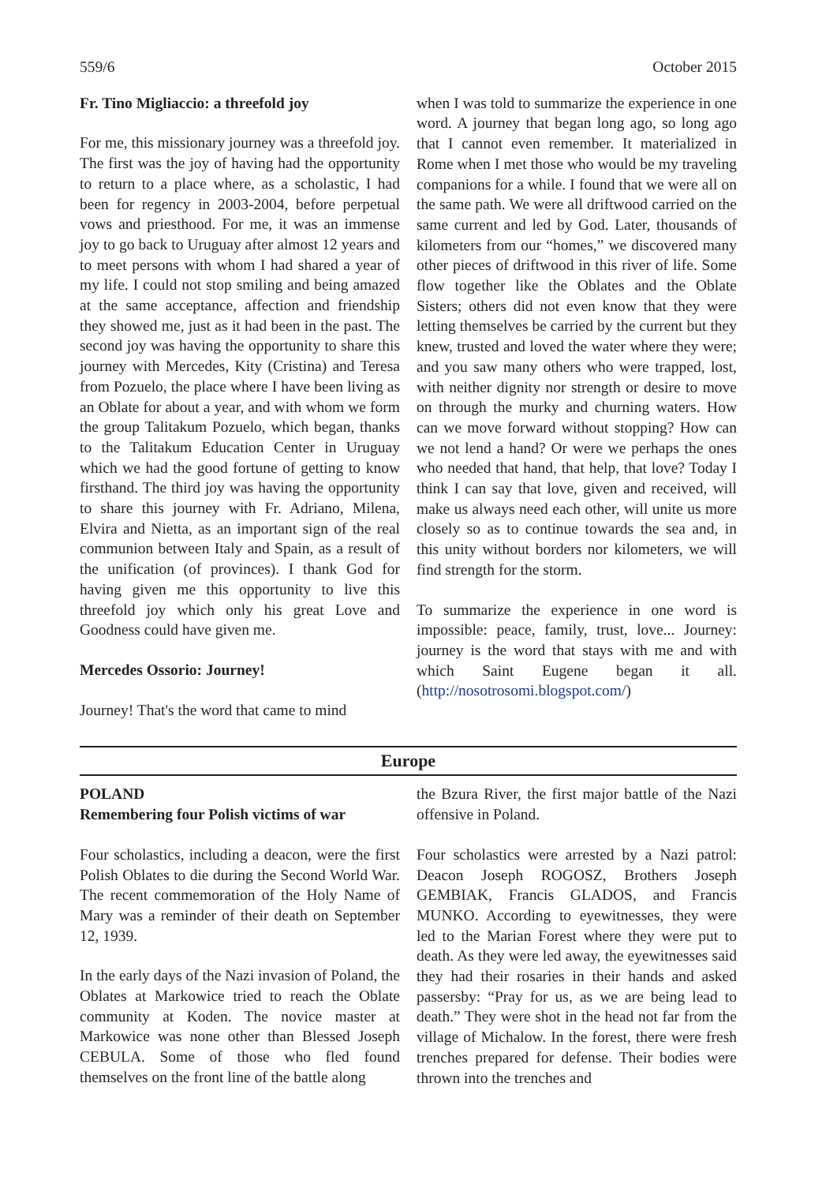559/6 October 2015
Fr. Tino Migliaccio: a threefold joy
For me, this missionary journey was a threefold joy. The first was the joy of having had the opportunity to return to a place where, as a scholastic, I had been for regency in 2003-2004, before perpetual vows and priesthood. For me, it was an immense joy to go back to Uruguay after almost 12 years and to meet persons with whom I had shared a year of my life. I could not stop smiling and being amazed at the same acceptance, affection and friendship they showed me, just as it had been in the past. The second joy was having the opportunity to share this journey with Mercedes, Kity (Cristina) and Teresa from Pozuelo, the place where I have been living as an Oblate for about a year, and with whom we form the group Talitakum Pozuelo, which began, thanks to the Talitakum Education Center in Uruguay which we had the good fortune of getting to know firsthand. The third joy was having the opportunity to share this journey with Fr. Adriano, Milena, Elvira and Nietta, as an important sign of the real communion between Italy and Spain, as a result of the unification (of provinces). I thank God for having given me this opportunity to live this threefold joy which only his great Love and Goodness could have given me.
Mercedes Ossorio: Journey!
Journey! That's the word that came to mind
when I was told to summarize the experience in one word. A journey that began long ago, so long ago that I cannot even remember. It materialized in Rome when I met those who would be my traveling companions for a while. I found that we were all on the same path. We were all driftwood carried on the same current and led by God. Later, thousands of kilometers from our “homes,” we discovered many other pieces of driftwood in this river of life. Some flow together like the Oblates and the Oblate Sisters; others did not even know that they were letting themselves be carried by the current but they knew, trusted and loved the water where they were; and you saw many others who were trapped, lost, with neither dignity nor strength or desire to move on through the murky and churning waters. How can we move forward without stopping? How can we not lend a hand? Or were we perhaps the ones who needed that hand, that help, that love? Today I think I can say that love, given and received, will make us always need each other, will unite us more closely so as to continue towards the sea and, in this unity without borders nor kilometers, we will find strength for the storm.
To summarize the experience in one word is impossible: peace, family, trust, love... Journey: journey is the word that stays with me and with which Saint Eugene began it all. (http://nosotrosomi.blogspot.com/)
Europe
POLAND
Remembering four Polish victims of war
Four scholastics, including a deacon, were the first Polish Oblates to die during the Second World War. The recent commemoration of the Holy Name of Mary was a reminder of their death on September 12, 1939.
In the early days of the Nazi invasion of Poland, the Oblates at Markowice tried to reach the Oblate community at Koden. The novice master at Markowice was none other than Blessed Joseph CEBULA. Some of those who fled found themselves on the front line of the battle along
the Bzura River, the first major battle of the Nazi offensive in Poland.
Four scholastics were arrested by a Nazi patrol: Deacon Joseph ROGOSZ, Brothers Joseph GEMBIAK, Francis GLADOS, and Francis MUNKO. According to eyewitnesses, they were led to the Marian Forest where they were put to death. As they were led away, the eyewitnesses said they had their rosaries in their hands and asked passersby: “Pray for us, as we are being lead to death.” They were shot in the head not far from the village of Michalow. In the forest, there were fresh trenches prepared for defense. Their bodies were thrown into the trenches and